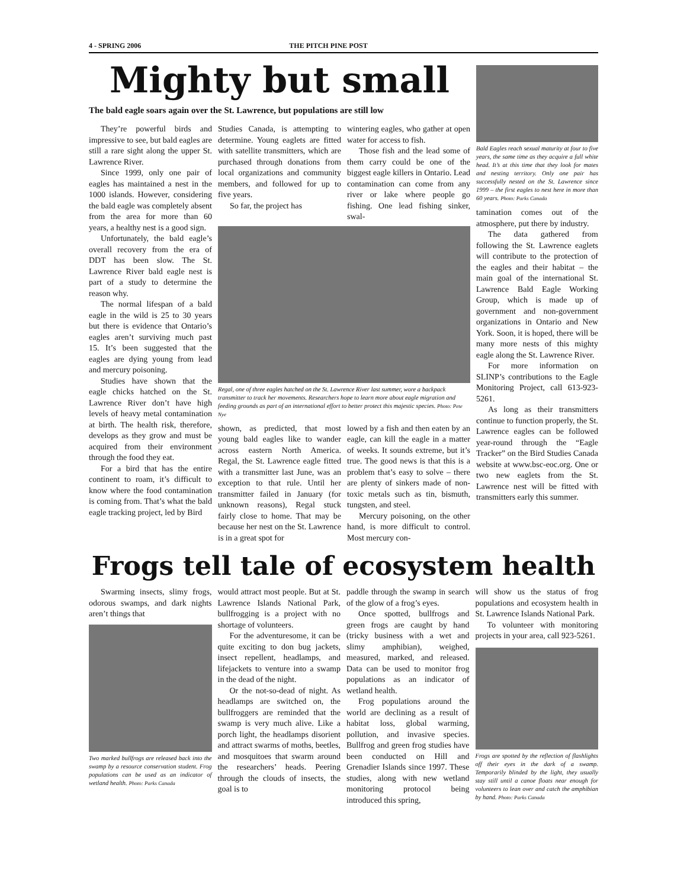4 - SPRING 2006 THE PITCH PINE POST
Mighty but small
The bald eagle soars again over the St. Lawrence, but populations are still low
They’re powerful birds and impressive to see, but bald eagles are still a rare sight along the upper St. Lawrence River.
Since 1999, only one pair of eagles has maintained a nest in the 1000 islands. However, considering the bald eagle was completely absent from the area for more than 60 years, a healthy nest is a good sign.
Unfortunately, the bald eagle’s overall recovery from the era of DDT has been slow. The St. Lawrence River bald eagle nest is part of a study to determine the reason why.
The normal lifespan of a bald eagle in the wild is 25 to 30 years but there is evidence that Ontario’s eagles aren’t surviving much past 15. It’s been suggested that the eagles are dying young from lead and mercury poisoning.
Studies have shown that the eagle chicks hatched on the St. Lawrence River don’t have high levels of heavy metal contamination at birth. The health risk, therefore, develops as they grow and must be acquired from their environment through the food they eat.
For a bird that has the entire continent to roam, it’s difficult to know where the food contamination is coming from. That’s what the bald eagle tracking project, led by Bird
Studies Canada, is attempting to determine. Young eaglets are fitted with satellite transmitters, which are purchased through donations from local organizations and community members, and followed for up to five years.
So far, the project has
wintering eagles, who gather at open water for access to fish.
Those fish and the lead some of them carry could be one of the biggest eagle killers in Ontario. Lead contamination can come from any river or lake where people go fishing. One lead fishing sinker, swal-
Regal, one of three eagles hatched on the St. Lawrence River last summer, wore a backpack transmitter to track her movements. Researchers hope to learn more about eagle migration and feeding grounds as part of an international effort to better protect this majestic species. Photo: Pete Nye
shown, as predicted, that most young bald eagles like to wander across eastern North America. Regal, the St. Lawrence eagle fitted with a transmitter last June, was an exception to that rule. Until her transmitter failed in January (for unknown reasons), Regal stuck fairly close to home. That may be because her nest on the St. Lawrence is in a great spot for
lowed by a fish and then eaten by an eagle, can kill the eagle in a matter of weeks. It sounds extreme, but it’s true. The good news is that this is a problem that’s easy to solve – there are plenty of sinkers made of non-toxic metals such as tin, bismuth, tungsten, and steel.
Mercury poisoning, on the other hand, is more difficult to control. Most mercury con-
Bald Eagles reach sexual maturity at four to five years, the same time as they acquire a full white head. It’s at this time that they look for mates and nesting territory. Only one pair has successfully nested on the St. Lawrence since 1999 – the first eagles to nest here in more than 60 years. Photo: Parks Canada
tamination comes out of the atmosphere, put there by industry.
The data gathered from following the St. Lawrence eaglets will contribute to the protection of the eagles and their habitat – the main goal of the international St. Lawrence Bald Eagle Working Group, which is made up of government and non-government organizations in Ontario and New York. Soon, it is hoped, there will be many more nests of this mighty eagle along the St. Lawrence River.
For more information on SLINP’s contributions to the Eagle Monitoring Project, call 613-923-5261.
As long as their transmitters continue to function properly, the St. Lawrence eagles can be followed year-round through the “Eagle Tracker” on the Bird Studies Canada website at www.bsc-eoc.org. One or two new eaglets from the St. Lawrence nest will be fitted with transmitters early this summer.
Frogs tell tale of ecosystem health
Swarming insects, slimy frogs, odorous swamps, and dark nights aren’t things that
Two marked bullfrogs are released back into the swamp by a resource conservation student. Frog populations can be used as an indicator of wetland health. Photo: Parks Canada
would attract most people. But at St. Lawrence Islands National Park, bullfrogging is a project with no shortage of volunteers.
For the adventuresome, it can be quite exciting to don bug jackets, insect repellent, headlamps, and lifejackets to venture into a swamp in the dead of the night.
Or the not-so-dead of night. As headlamps are switched on, the bullfroggers are reminded that the swamp is very much alive. Like a porch light, the headlamps disorient and attract swarms of moths, beetles, and mosquitoes that swarm around the researchers’ heads. Peering through the clouds of insects, the goal is to
paddle through the swamp in search of the glow of a frog’s eyes.
Once spotted, bullfrogs and green frogs are caught by hand (tricky business with a wet and slimy amphibian), weighed, measured, marked, and released. Data can be used to monitor frog populations as an indicator of wetland health.
Frog populations around the world are declining as a result of habitat loss, global warming, pollution, and invasive species. Bullfrog and green frog studies have been conducted on Hill and Grenadier Islands since 1997. These studies, along with new wetland monitoring protocol being introduced this spring,
will show us the status of frog populations and ecosystem health in St. Lawrence Islands National Park.
To volunteer with monitoring projects in your area, call 923-5261.
Frogs are spotted by the reflection of flashlights off their eyes in the dark of a swamp. Temporarily blinded by the light, they usually stay still until a canoe floats near enough for volunteers to lean over and catch the amphibian by hand. Photo: Parks Canada